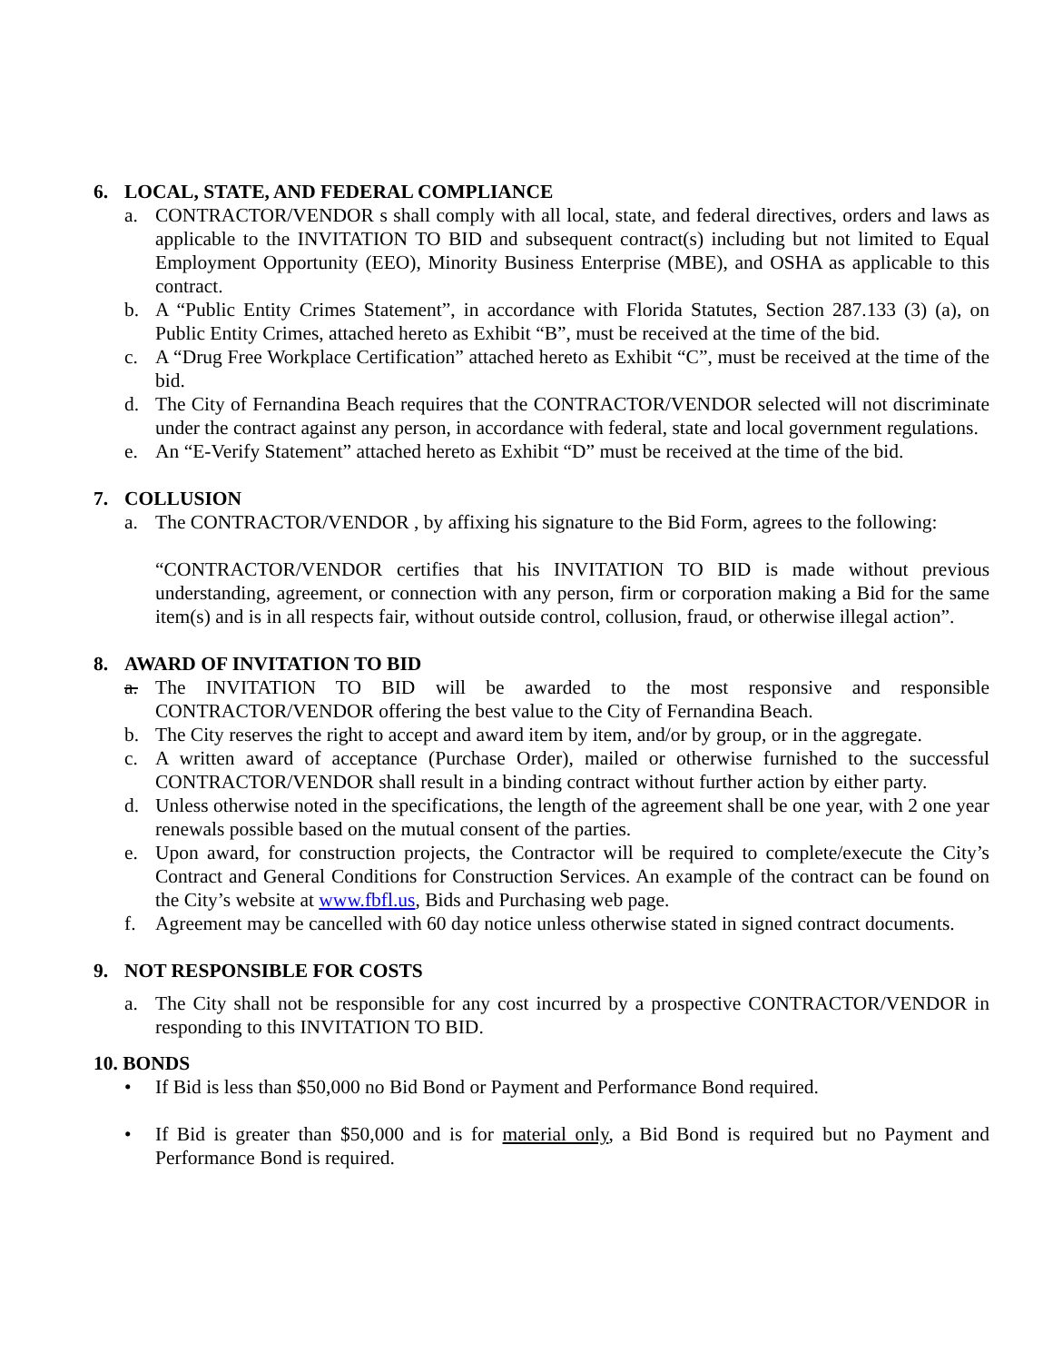6. LOCAL, STATE, AND FEDERAL COMPLIANCE
a. CONTRACTOR/VENDOR s shall comply with all local, state, and federal directives, orders and laws as applicable to the INVITATION TO BID and subsequent contract(s) including but not limited to Equal Employment Opportunity (EEO), Minority Business Enterprise (MBE), and OSHA as applicable to this contract.
b. A “Public Entity Crimes Statement”, in accordance with Florida Statutes, Section 287.133 (3) (a), on Public Entity Crimes, attached hereto as Exhibit “B”, must be received at the time of the bid.
c. A “Drug Free Workplace Certification” attached hereto as Exhibit “C”, must be received at the time of the bid.
d. The City of Fernandina Beach requires that the CONTRACTOR/VENDOR selected will not discriminate under the contract against any person, in accordance with federal, state and local government regulations.
e. An “E-Verify Statement” attached hereto as Exhibit “D” must be received at the time of the bid.
7. COLLUSION
a. The CONTRACTOR/VENDOR , by affixing his signature to the Bid Form, agrees to the following:
“CONTRACTOR/VENDOR certifies that his INVITATION TO BID is made without previous understanding, agreement, or connection with any person, firm or corporation making a Bid for the same item(s) and is in all respects fair, without outside control, collusion, fraud, or otherwise illegal action”.
8. AWARD OF INVITATION TO BID
a. The INVITATION TO BID will be awarded to the most responsive and responsible CONTRACTOR/VENDOR offering the best value to the City of Fernandina Beach.
b. The City reserves the right to accept and award item by item, and/or by group, or in the aggregate.
c. A written award of acceptance (Purchase Order), mailed or otherwise furnished to the successful CONTRACTOR/VENDOR shall result in a binding contract without further action by either party.
d. Unless otherwise noted in the specifications, the length of the agreement shall be one year, with 2 one year renewals possible based on the mutual consent of the parties.
e. Upon award, for construction projects, the Contractor will be required to complete/execute the City’s Contract and General Conditions for Construction Services. An example of the contract can be found on the City’s website at www.fbfl.us, Bids and Purchasing web page.
f. Agreement may be cancelled with 60 day notice unless otherwise stated in signed contract documents.
9. NOT RESPONSIBLE FOR COSTS
a. The City shall not be responsible for any cost incurred by a prospective CONTRACTOR/VENDOR in responding to this INVITATION TO BID.
10. BONDS
• If Bid is less than $50,000 no Bid Bond or Payment and Performance Bond required.
• If Bid is greater than $50,000 and is for material only, a Bid Bond is required but no Payment and Performance Bond is required.